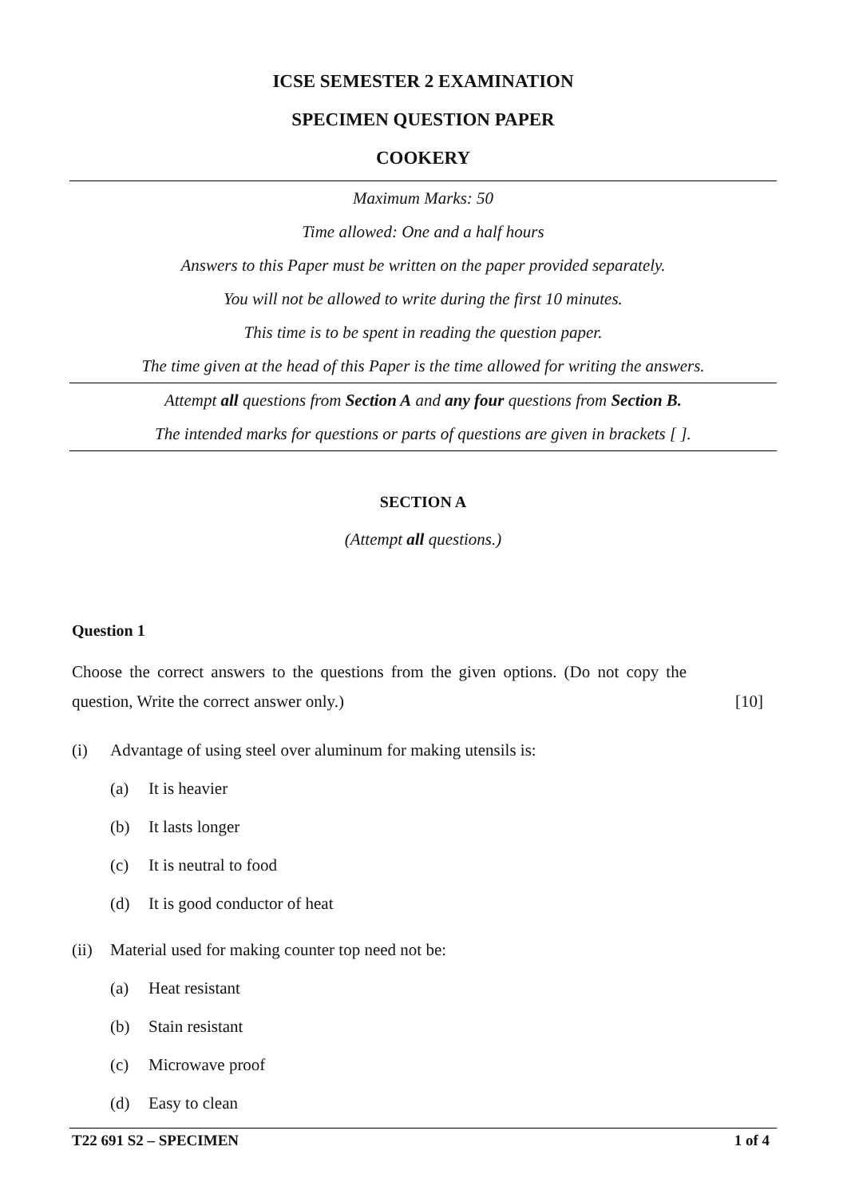ICSE SEMESTER 2 EXAMINATION
SPECIMEN QUESTION PAPER
COOKERY
Maximum Marks: 50
Time allowed: One and a half hours
Answers to this Paper must be written on the paper provided separately.
You will not be allowed to write during the first 10 minutes.
This time is to be spent in reading the question paper.
The time given at the head of this Paper is the time allowed for writing the answers.
Attempt all questions from Section A and any four questions from Section B.
The intended marks for questions or parts of questions are given in brackets [ ].
SECTION A
(Attempt all questions.)
Question 1
Choose the correct answers to the questions from the given options. (Do not copy the question, Write the correct answer only.)
[10]
(i) Advantage of using steel over aluminum for making utensils is:
(a) It is heavier
(b) It lasts longer
(c) It is neutral to food
(d) It is good conductor of heat
(ii) Material used for making counter top need not be:
(a) Heat resistant
(b) Stain resistant
(c) Microwave proof
(d) Easy to clean
T22 691 S2 – SPECIMEN 1 of 4